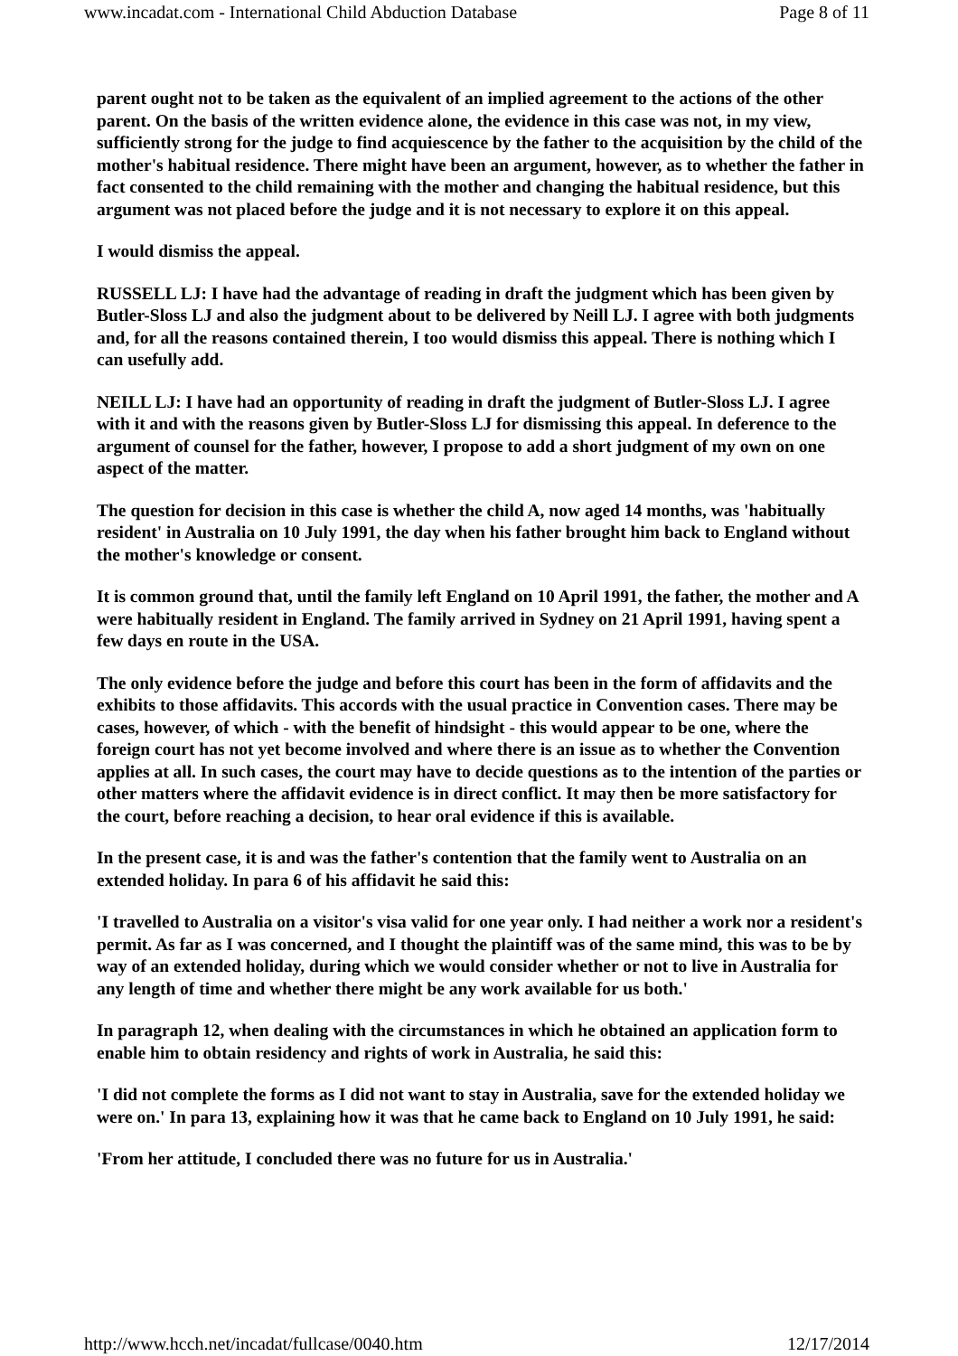www.incadat.com - International Child Abduction Database Page 8 of 11
parent ought not to be taken as the equivalent of an implied agreement to the actions of the other parent. On the basis of the written evidence alone, the evidence in this case was not, in my view, sufficiently strong for the judge to find acquiescence by the father to the acquisition by the child of the mother's habitual residence. There might have been an argument, however, as to whether the father in fact consented to the child remaining with the mother and changing the habitual residence, but this argument was not placed before the judge and it is not necessary to explore it on this appeal.
I would dismiss the appeal.
RUSSELL LJ: I have had the advantage of reading in draft the judgment which has been given by Butler-Sloss LJ and also the judgment about to be delivered by Neill LJ. I agree with both judgments and, for all the reasons contained therein, I too would dismiss this appeal. There is nothing which I can usefully add.
NEILL LJ: I have had an opportunity of reading in draft the judgment of Butler-Sloss LJ. I agree with it and with the reasons given by Butler-Sloss LJ for dismissing this appeal. In deference to the argument of counsel for the father, however, I propose to add a short judgment of my own on one aspect of the matter.
The question for decision in this case is whether the child A, now aged 14 months, was 'habitually resident' in Australia on 10 July 1991, the day when his father brought him back to England without the mother's knowledge or consent.
It is common ground that, until the family left England on 10 April 1991, the father, the mother and A were habitually resident in England. The family arrived in Sydney on 21 April 1991, having spent a few days en route in the USA.
The only evidence before the judge and before this court has been in the form of affidavits and the exhibits to those affidavits. This accords with the usual practice in Convention cases. There may be cases, however, of which - with the benefit of hindsight - this would appear to be one, where the foreign court has not yet become involved and where there is an issue as to whether the Convention applies at all. In such cases, the court may have to decide questions as to the intention of the parties or other matters where the affidavit evidence is in direct conflict. It may then be more satisfactory for the court, before reaching a decision, to hear oral evidence if this is available.
In the present case, it is and was the father's contention that the family went to Australia on an extended holiday. In para 6 of his affidavit he said this:
'I travelled to Australia on a visitor's visa valid for one year only. I had neither a work nor a resident's permit. As far as I was concerned, and I thought the plaintiff was of the same mind, this was to be by way of an extended holiday, during which we would consider whether or not to live in Australia for any length of time and whether there might be any work available for us both.'
In paragraph 12, when dealing with the circumstances in which he obtained an application form to enable him to obtain residency and rights of work in Australia, he said this:
'I did not complete the forms as I did not want to stay in Australia, save for the extended holiday we were on.' In para 13, explaining how it was that he came back to England on 10 July 1991, he said:
'From her attitude, I concluded there was no future for us in Australia.'
http://www.hcch.net/incadat/fullcase/0040.htm 12/17/2014